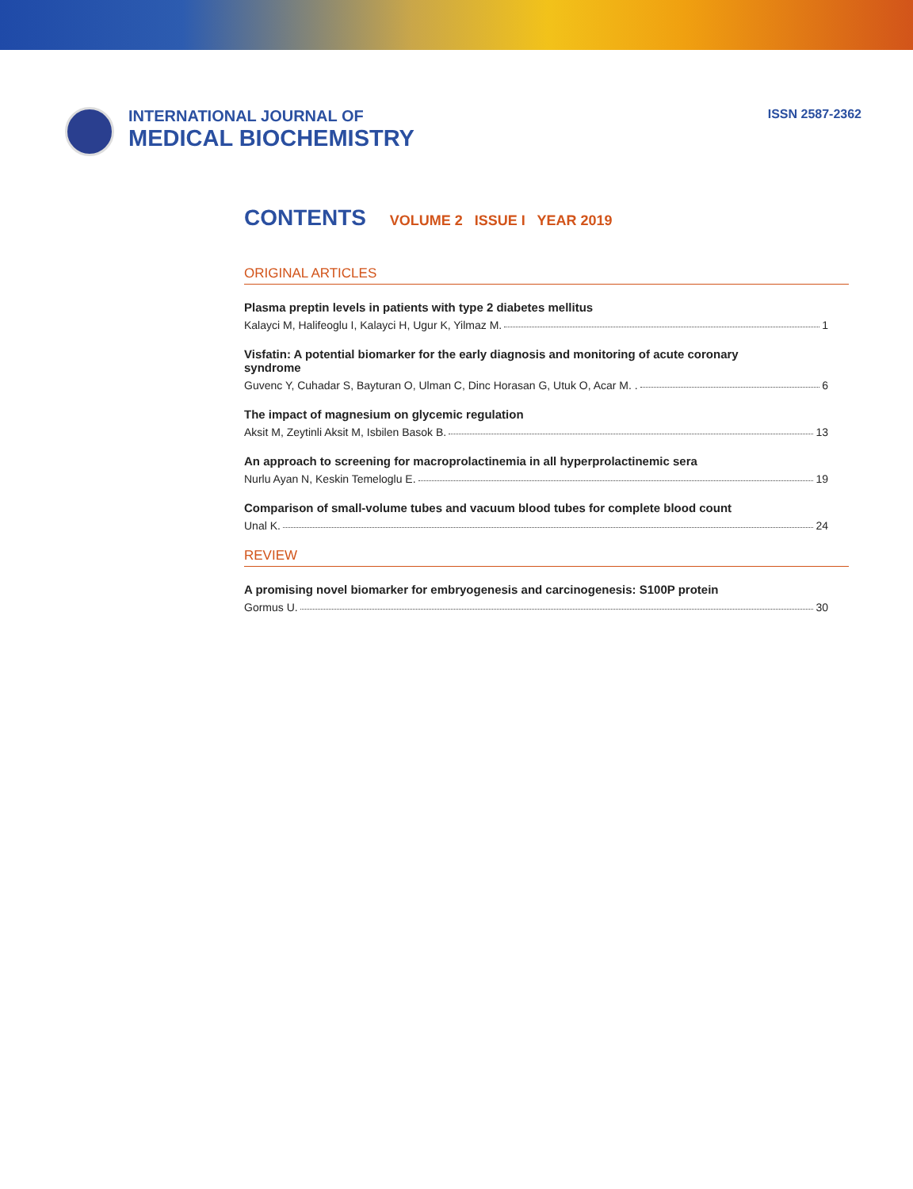INTERNATIONAL JOURNAL OF
MEDICAL BIOCHEMISTRY
ISSN 2587-2362
CONTENTS VOLUME 2 ISSUE I YEAR 2019
ORIGINAL ARTICLES
Plasma preptin levels in patients with type 2 diabetes mellitus
Kalayci M, Halifeoglu I, Kalayci H, Ugur K, Yilmaz M. 1
Visfatin: A potential biomarker for the early diagnosis and monitoring of acute coronary syndrome
Guvenc Y, Cuhadar S, Bayturan O, Ulman C, Dinc Horasan G, Utuk O, Acar M. . 6
The impact of magnesium on glycemic regulation
Aksit M, Zeytinli Aksit M, Isbilen Basok B. 13
An approach to screening for macroprolactinemia in all hyperprolactinemic sera
Nurlu Ayan N, Keskin Temeloglu E. 19
Comparison of small-volume tubes and vacuum blood tubes for complete blood count
Unal K. 24
REVIEW
A promising novel biomarker for embryogenesis and carcinogenesis: S100P protein
Gormus U. 30